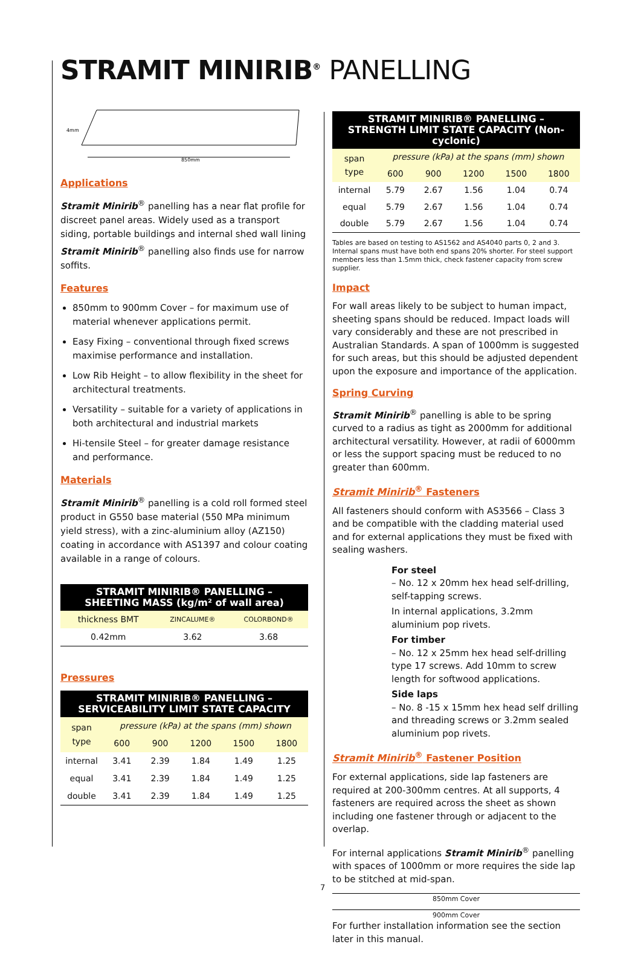STRAMIT MINIRIB<sup>®</sup> PANELLING
4mm
850mm
Applications
Stramit Minirib<sup>®</sup> panelling has a near flat profile for discreet panel areas. Widely used as a transport siding, portable buildings and internal shed wall lining Stramit Minirib<sup>®</sup> panelling also finds use for narrow soffits.
Features
850mm to 900mm Cover – for maximum use of material whenever applications permit.
Easy Fixing – conventional through fixed screws maximise performance and installation.
Low Rib Height – to allow flexibility in the sheet for architectural treatments.
Versatility – suitable for a variety of applications in both architectural and industrial markets
Hi-tensile Steel – for greater damage resistance and performance.
Materials
Stramit Minirib<sup>®</sup> panelling is a cold roll formed steel product in G550 base material (550 MPa minimum yield stress), with a zinc-aluminium alloy (AZ150) coating in accordance with AS1397 and colour coating available in a range of colours.
| STRAMIT MINIRIB® PANELLING – SHEETING MASS (kg/m² of wall area) | | |
| --- | --- | --- |
| thickness BMT | ZINCALUME® | COLORBOND® |
| 0.42mm | 3.62 | 3.68 |
Pressures
| STRAMIT MINIRIB® PANELLING – SERVICEABILITY LIMIT STATE CAPACITY | | | | | |
| --- | --- | --- | --- | --- | --- |
| span type | pressure (kPa) at the spans (mm) shown | | | | |
| | 600 | 900 | 1200 | 1500 | 1800 |
| internal | 3.41 | 2.39 | 1.84 | 1.49 | 1.25 |
| equal | 3.41 | 2.39 | 1.84 | 1.49 | 1.25 |
| double | 3.41 | 2.39 | 1.84 | 1.49 | 1.25 |
| STRAMIT MINIRIB® PANELLING – STRENGTH LIMIT STATE CAPACITY (Non-cyclonic) | | | | | |
| --- | --- | --- | --- | --- | --- |
| span type | pressure (kPa) at the spans (mm) shown | | | | |
| | 600 | 900 | 1200 | 1500 | 1800 |
| internal | 5.79 | 2.67 | 1.56 | 1.04 | 0.74 |
| equal | 5.79 | 2.67 | 1.56 | 1.04 | 0.74 |
| double | 5.79 | 2.67 | 1.56 | 1.04 | 0.74 |
Tables are based on testing to AS1562 and AS4040 parts 0, 2 and 3. Internal spans must have both end spans 20% shorter. For steel support members less than 1.5mm thick, check fastener capacity from screw supplier.
Impact
For wall areas likely to be subject to human impact, sheeting spans should be reduced. Impact loads will vary considerably and these are not prescribed in Australian Standards. A span of 1000mm is suggested for such areas, but this should be adjusted dependent upon the exposure and importance of the application.
Spring Curving
Stramit Minirib<sup>®</sup> panelling is able to be spring curved to a radius as tight as 2000mm for additional architectural versatility. However, at radii of 6000mm or less the support spacing must be reduced to no greater than 600mm.
Stramit Minirib<sup>®</sup> Fasteners
All fasteners should conform with AS3566 – Class 3 and be compatible with the cladding material used and for external applications they must be fixed with sealing washers.
For steel
– No. 12 x 20mm hex head self-drilling, self-tapping screws.
In internal applications, 3.2mm aluminium pop rivets.
For timber
– No. 12 x 25mm hex head self-drilling type 17 screws. Add 10mm to screw length for softwood applications.
Side laps
– No. 8 -15 x 15mm hex head self drilling and threading screws or 3.2mm sealed aluminium pop rivets.
Stramit Minirib<sup>®</sup> Fastener Position
For external applications, side lap fasteners are required at 200-300mm centres. At all supports, 4 fasteners are required across the sheet as shown including one fastener through or adjacent to the overlap.
For internal applications Stramit Minirib<sup>®</sup> panelling with spaces of 1000mm or more requires the side lap to be stitched at mid-span.
850mm Cover
900mm Cover
For further installation information see the section later in this manual.
7